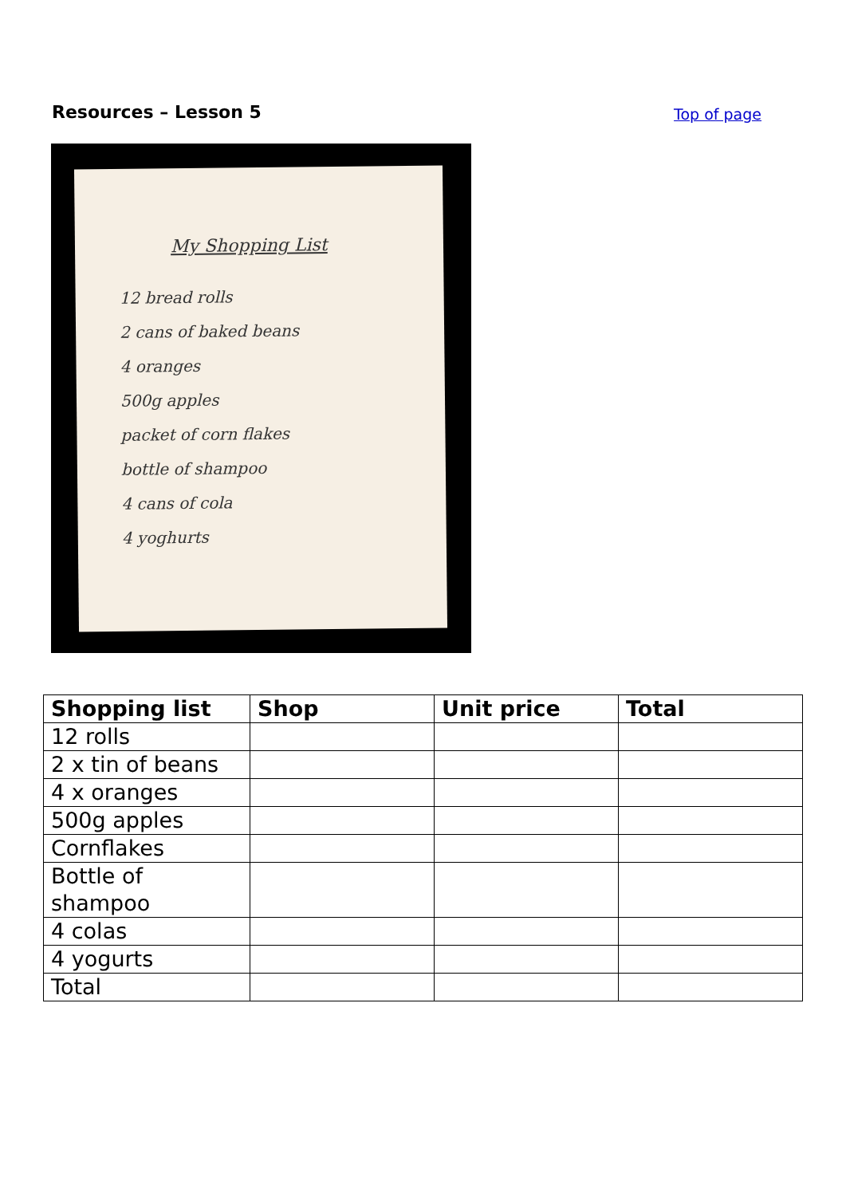Resources – Lesson 5
Top of page
My Shopping List
12 bread rolls
2 cans of baked beans
4 oranges
500g apples
packet of corn flakes
bottle of shampoo
4 cans of cola
4 yoghurts
| Shopping list | Shop | Unit price | Total |
| --- | --- | --- | --- |
| 12 rolls | | | |
| 2 x tin of beans | | | |
| 4 x oranges | | | |
| 500g apples | | | |
| Cornflakes | | | |
| Bottle of shampoo | | | |
| 4 colas | | | |
| 4 yogurts | | | |
| Total | | | |